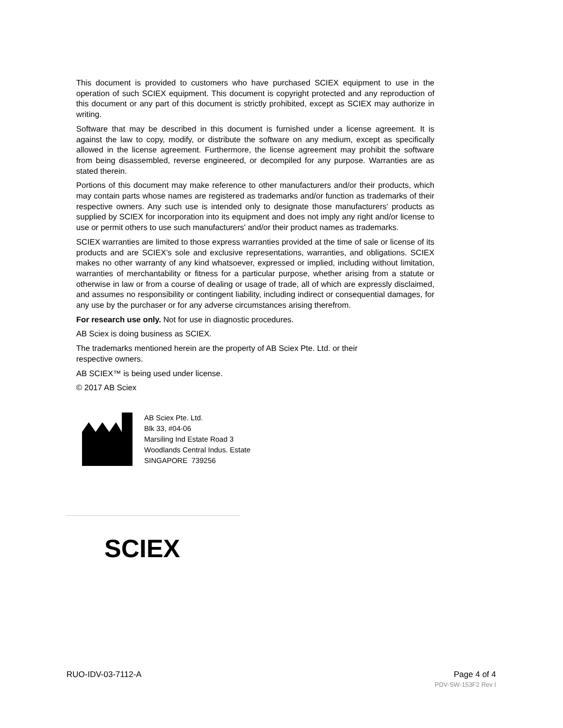This document is provided to customers who have purchased SCIEX equipment to use in the operation of such SCIEX equipment. This document is copyright protected and any reproduction of this document or any part of this document is strictly prohibited, except as SCIEX may authorize in writing.
Software that may be described in this document is furnished under a license agreement. It is against the law to copy, modify, or distribute the software on any medium, except as specifically allowed in the license agreement. Furthermore, the license agreement may prohibit the software from being disassembled, reverse engineered, or decompiled for any purpose. Warranties are as stated therein.
Portions of this document may make reference to other manufacturers and/or their products, which may contain parts whose names are registered as trademarks and/or function as trademarks of their respective owners. Any such use is intended only to designate those manufacturers' products as supplied by SCIEX for incorporation into its equipment and does not imply any right and/or license to use or permit others to use such manufacturers' and/or their product names as trademarks.
SCIEX warranties are limited to those express warranties provided at the time of sale or license of its products and are SCIEX’s sole and exclusive representations, warranties, and obligations. SCIEX makes no other warranty of any kind whatsoever, expressed or implied, including without limitation, warranties of merchantability or fitness for a particular purpose, whether arising from a statute or otherwise in law or from a course of dealing or usage of trade, all of which are expressly disclaimed, and assumes no responsibility or contingent liability, including indirect or consequential damages, for any use by the purchaser or for any adverse circumstances arising therefrom.
For research use only. Not for use in diagnostic procedures.
AB Sciex is doing business as SCIEX.
The trademarks mentioned herein are the property of AB Sciex Pte. Ltd. or their
respective owners.
AB SCIEX™ is being used under license.
© 2017 AB Sciex
AB Sciex Pte. Ltd.
Blk 33, #04-06
Marsiling Ind Estate Road 3
Woodlands Central Indus. Estate
SINGAPORE 739256
SCIEX
RUO-IDV-03-7112-A Page 4 of 4
PDV-SW-153F2 Rev I